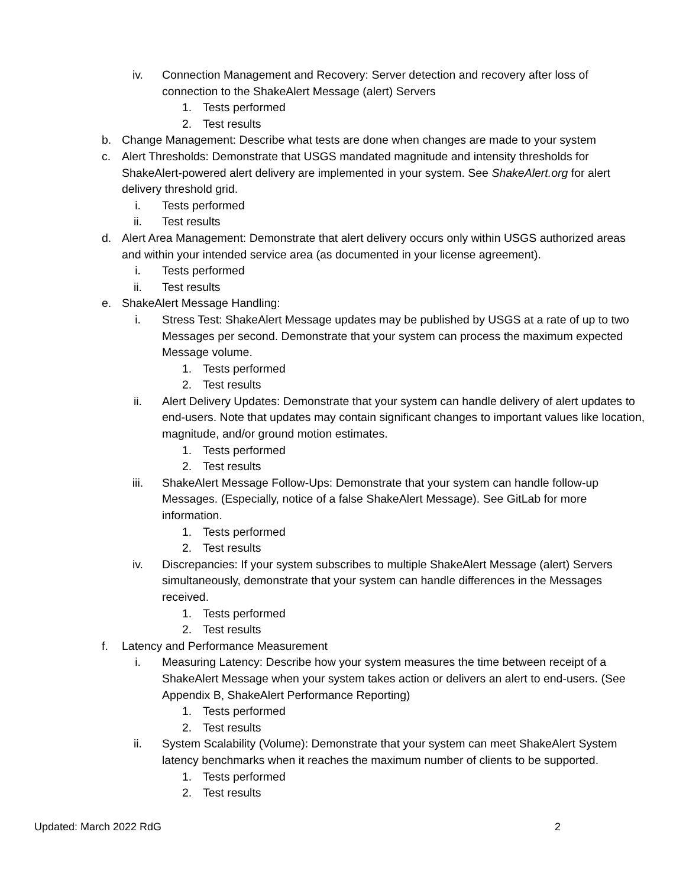iv. Connection Management and Recovery: Server detection and recovery after loss of connection to the ShakeAlert Message (alert) Servers
1. Tests performed
2. Test results
b. Change Management: Describe what tests are done when changes are made to your system
c. Alert Thresholds: Demonstrate that USGS mandated magnitude and intensity thresholds for ShakeAlert-powered alert delivery are implemented in your system. See ShakeAlert.org for alert delivery threshold grid.
i. Tests performed
ii. Test results
d. Alert Area Management: Demonstrate that alert delivery occurs only within USGS authorized areas and within your intended service area (as documented in your license agreement).
i. Tests performed
ii. Test results
e. ShakeAlert Message Handling:
i. Stress Test: ShakeAlert Message updates may be published by USGS at a rate of up to two Messages per second. Demonstrate that your system can process the maximum expected Message volume.
1. Tests performed
2. Test results
ii. Alert Delivery Updates: Demonstrate that your system can handle delivery of alert updates to end-users. Note that updates may contain significant changes to important values like location, magnitude, and/or ground motion estimates.
1. Tests performed
2. Test results
iii. ShakeAlert Message Follow-Ups: Demonstrate that your system can handle follow-up Messages. (Especially, notice of a false ShakeAlert Message). See GitLab for more information.
1. Tests performed
2. Test results
iv. Discrepancies: If your system subscribes to multiple ShakeAlert Message (alert) Servers simultaneously, demonstrate that your system can handle differences in the Messages received.
1. Tests performed
2. Test results
f. Latency and Performance Measurement
i. Measuring Latency: Describe how your system measures the time between receipt of a ShakeAlert Message when your system takes action or delivers an alert to end-users. (See Appendix B, ShakeAlert Performance Reporting)
1. Tests performed
2. Test results
ii. System Scalability (Volume): Demonstrate that your system can meet ShakeAlert System latency benchmarks when it reaches the maximum number of clients to be supported.
1. Tests performed
2. Test results
Updated: March 2022 RdG 2